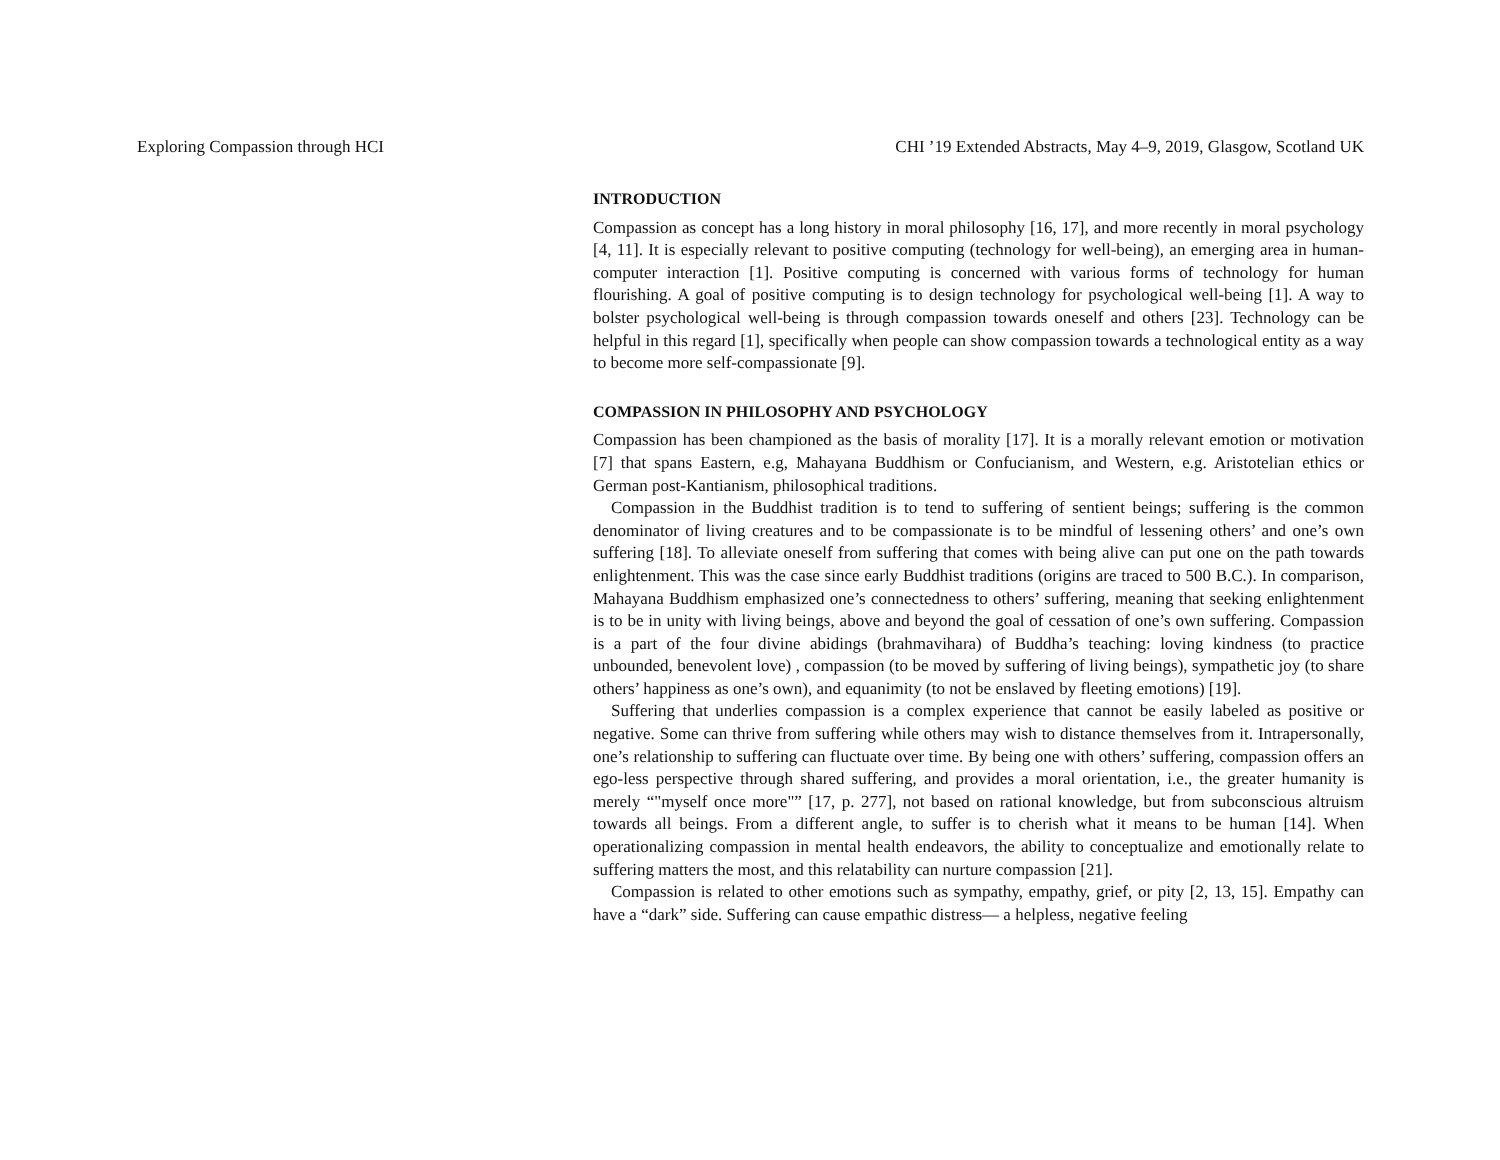Exploring Compassion through HCI CHI ’19 Extended Abstracts, May 4–9, 2019, Glasgow, Scotland UK
INTRODUCTION
Compassion as concept has a long history in moral philosophy [16, 17], and more recently in moral psychology [4, 11]. It is especially relevant to positive computing (technology for well-being), an emerging area in human-computer interaction [1]. Positive computing is concerned with various forms of technology for human flourishing. A goal of positive computing is to design technology for psychological well-being [1]. A way to bolster psychological well-being is through compassion towards oneself and others [23]. Technology can be helpful in this regard [1], specifically when people can show compassion towards a technological entity as a way to become more self-compassionate [9].
COMPASSION IN PHILOSOPHY AND PSYCHOLOGY
Compassion has been championed as the basis of morality [17]. It is a morally relevant emotion or motivation [7] that spans Eastern, e.g, Mahayana Buddhism or Confucianism, and Western, e.g. Aristotelian ethics or German post-Kantianism, philosophical traditions.
Compassion in the Buddhist tradition is to tend to suffering of sentient beings; suffering is the common denominator of living creatures and to be compassionate is to be mindful of lessening others’ and one’s own suffering [18]. To alleviate oneself from suffering that comes with being alive can put one on the path towards enlightenment. This was the case since early Buddhist traditions (origins are traced to 500 B.C.). In comparison, Mahayana Buddhism emphasized one’s connectedness to others’ suffering, meaning that seeking enlightenment is to be in unity with living beings, above and beyond the goal of cessation of one’s own suffering. Compassion is a part of the four divine abidings (brahmavihara) of Buddha’s teaching: loving kindness (to practice unbounded, benevolent love) , compassion (to be moved by suffering of living beings), sympathetic joy (to share others’ happiness as one’s own), and equanimity (to not be enslaved by fleeting emotions) [19].
Suffering that underlies compassion is a complex experience that cannot be easily labeled as positive or negative. Some can thrive from suffering while others may wish to distance themselves from it. Intrapersonally, one’s relationship to suffering can fluctuate over time. By being one with others’ suffering, compassion offers an ego-less perspective through shared suffering, and provides a moral orientation, i.e., the greater humanity is merely “"myself once more"” [17, p. 277], not based on rational knowledge, but from subconscious altruism towards all beings. From a different angle, to suffer is to cherish what it means to be human [14]. When operationalizing compassion in mental health endeavors, the ability to conceptualize and emotionally relate to suffering matters the most, and this relatability can nurture compassion [21].
Compassion is related to other emotions such as sympathy, empathy, grief, or pity [2, 13, 15]. Empathy can have a “dark” side. Suffering can cause empathic distress— a helpless, negative feeling